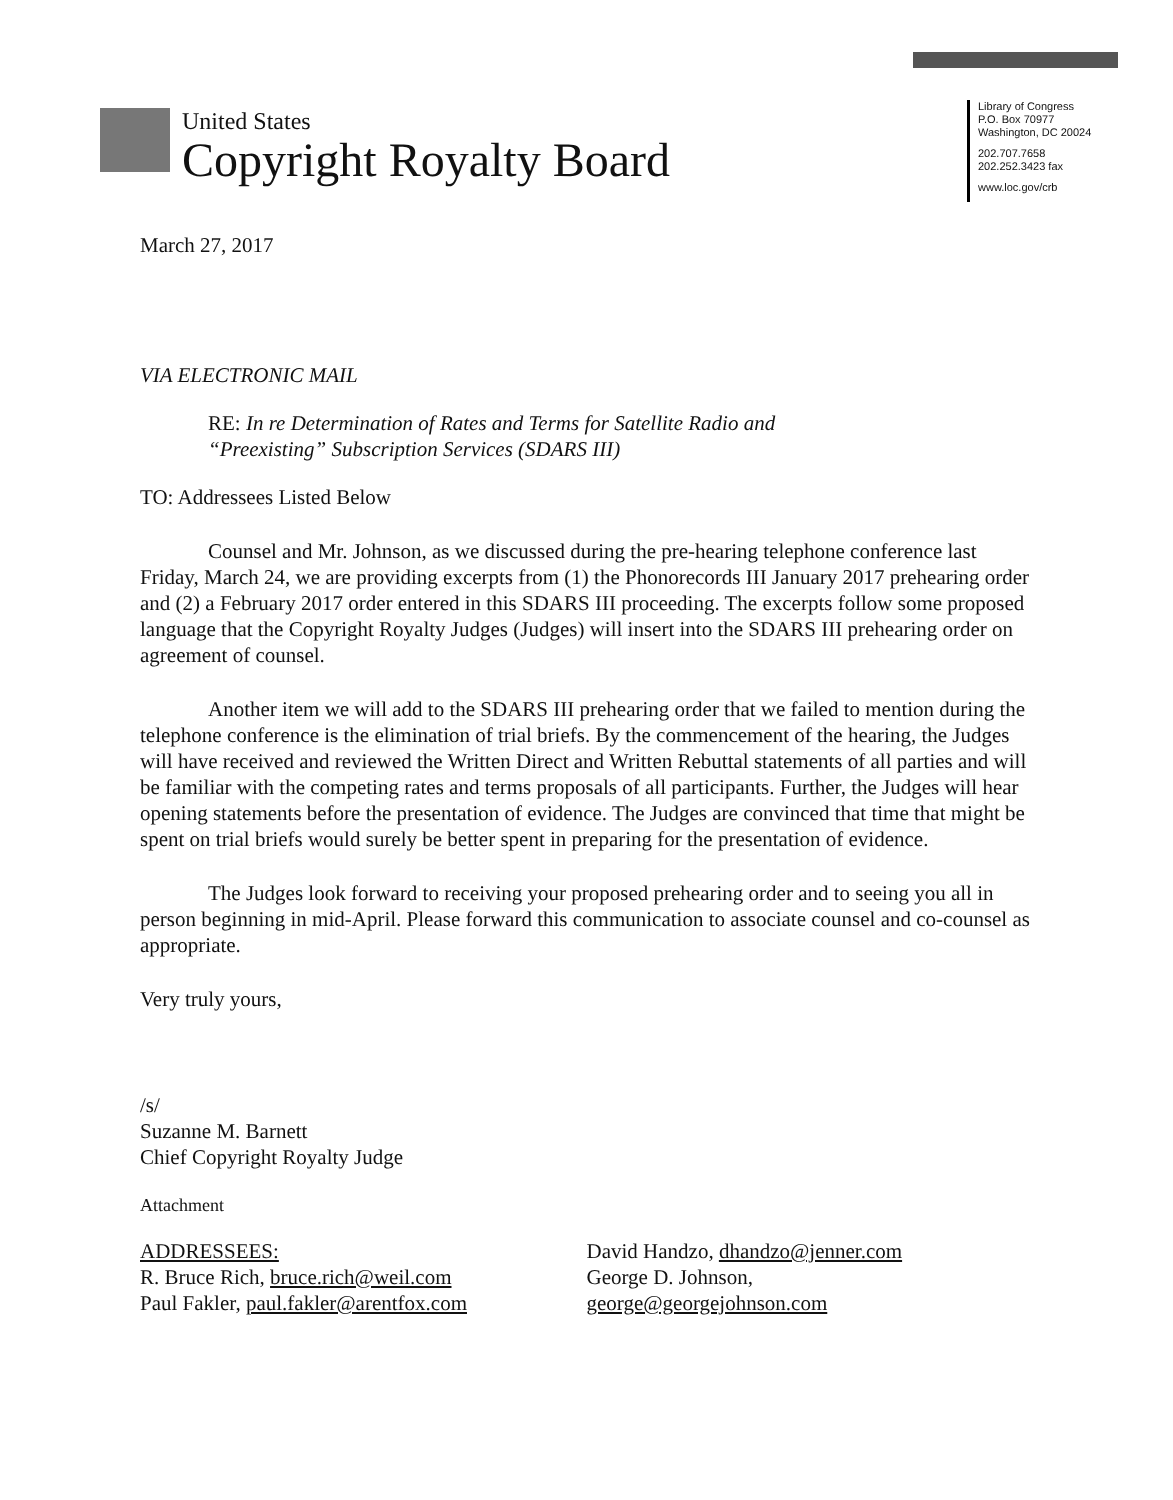United States
Copyright Royalty Board
Library of Congress
P.O. Box 70977
Washington, DC 20024
202.707.7658
202.252.3423 fax
www.loc.gov/crb
March 27, 2017
VIA ELECTRONIC MAIL
RE: In re Determination of Rates and Terms for Satellite Radio and
“Preexisting” Subscription Services (SDARS III)
TO: Addressees Listed Below
Counsel and Mr. Johnson, as we discussed during the pre-hearing telephone conference last Friday, March 24, we are providing excerpts from (1) the Phonorecords III January 2017 prehearing order and (2) a February 2017 order entered in this SDARS III proceeding. The excerpts follow some proposed language that the Copyright Royalty Judges (Judges) will insert into the SDARS III prehearing order on agreement of counsel.
Another item we will add to the SDARS III prehearing order that we failed to mention during the telephone conference is the elimination of trial briefs. By the commencement of the hearing, the Judges will have received and reviewed the Written Direct and Written Rebuttal statements of all parties and will be familiar with the competing rates and terms proposals of all participants. Further, the Judges will hear opening statements before the presentation of evidence. The Judges are convinced that time that might be spent on trial briefs would surely be better spent in preparing for the presentation of evidence.
The Judges look forward to receiving your proposed prehearing order and to seeing you all in person beginning in mid-April. Please forward this communication to associate counsel and co-counsel as appropriate.
Very truly yours,
/s/
Suzanne M. Barnett
Chief Copyright Royalty Judge
Attachment
ADDRESSEES:
R. Bruce Rich, bruce.rich@weil.com
Paul Fakler, paul.fakler@arentfox.com
David Handzo, dhandzo@jenner.com
George D. Johnson,
george@georgejohnson.com